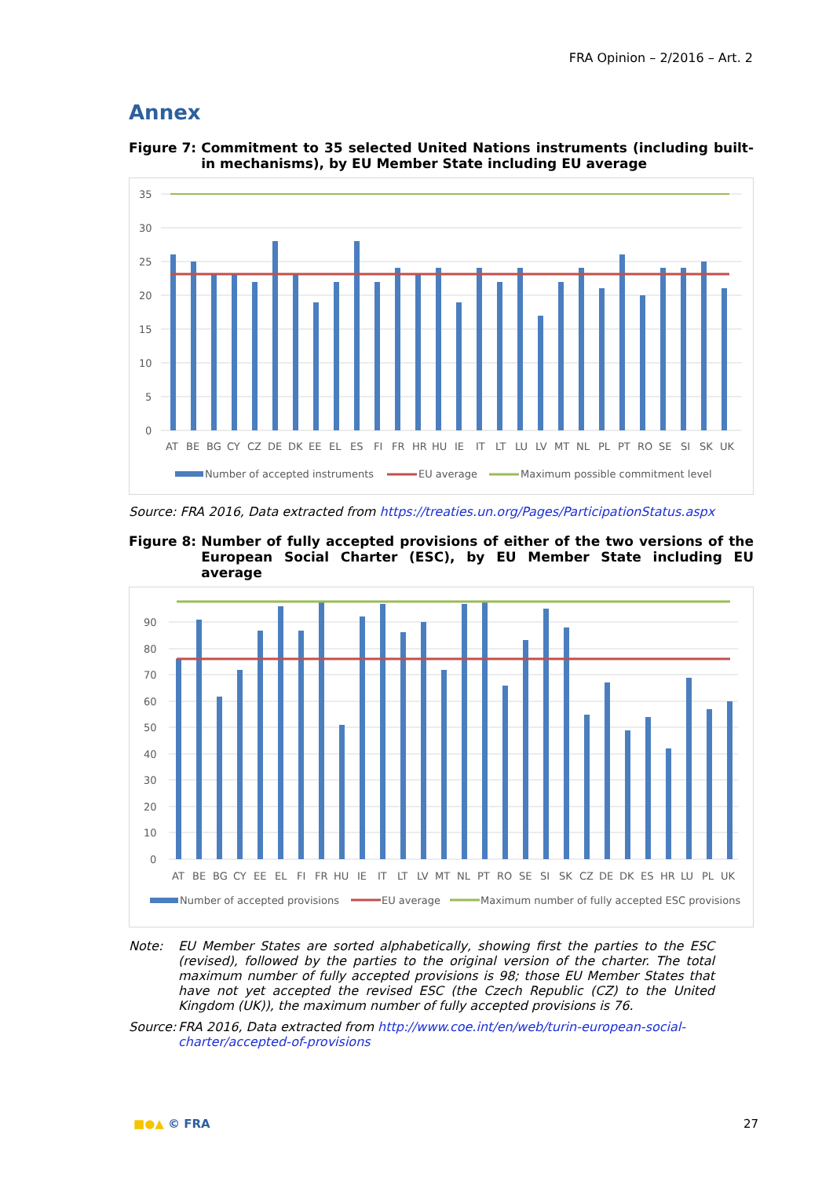FRA Opinion – 2/2016 – Art. 2
Annex
Figure 7: Commitment to 35 selected United Nations instruments (including built-in mechanisms), by EU Member State including EU average
35
30
25
20
15
10
5
0
AT BE BG CY CZ DE DK EE EL ES FI FR HR HU IE IT LT LU LV MT NL PL PT RO SE SI SK UK
Number of accepted instruments
EU average
Maximum possible commitment level
Source: FRA 2016, Data extracted from https://treaties.un.org/Pages/ParticipationStatus.aspx
Figure 8: Number of fully accepted provisions of either of the two versions of the European Social Charter (ESC), by EU Member State including EU average
90
80
70
60
50
40
30
20
10
0
AT BE BG CY EE EL FI FR HU IE IT LT LV MT NL PT RO SE SI SK CZ DE DK ES HR LU PL UK
Number of accepted provisions
EU average
Maximum number of fully accepted ESC provisions
Note: EU Member States are sorted alphabetically, showing first the parties to the ESC (revised), followed by the parties to the original version of the charter. The total maximum number of fully accepted provisions is 98; those EU Member States that have not yet accepted the revised ESC (the Czech Republic (CZ) to the United Kingdom (UK)), the maximum number of fully accepted provisions is 76.
Source: FRA 2016, Data extracted from http://www.coe.int/en/web/turin-european-social-charter/accepted-of-provisions
■●▲ © FRA 27